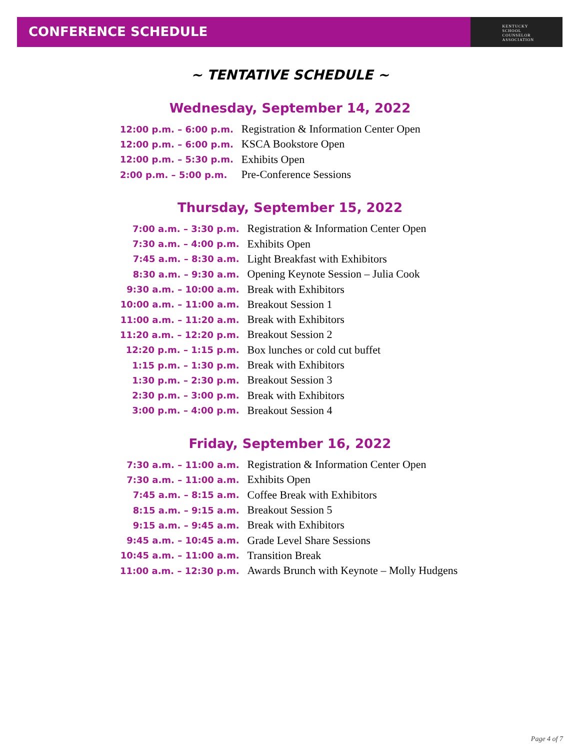CONFERENCE SCHEDULE KENTUCKY
SCHOOL
COUNSELOR
ASSOCIATION
~ TENTATIVE SCHEDULE ~
Wednesday, September 14, 2022
| 12:00 p.m. – 6:00 p.m. | Registration & Information Center Open |
| 12:00 p.m. – 6:00 p.m. | KSCA Bookstore Open |
| 12:00 p.m. – 5:30 p.m. | Exhibits Open |
| 2:00 p.m. – 5:00 p.m. | Pre-Conference Sessions |
Thursday, September 15, 2022
| 7:00 a.m. – 3:30 p.m. | Registration & Information Center Open |
| 7:30 a.m. – 4:00 p.m. | Exhibits Open |
| 7:45 a.m. – 8:30 a.m. | Light Breakfast with Exhibitors |
| 8:30 a.m. – 9:30 a.m. | Opening Keynote Session – Julia Cook |
| 9:30 a.m. – 10:00 a.m. | Break with Exhibitors |
| 10:00 a.m. – 11:00 a.m. | Breakout Session 1 |
| 11:00 a.m. – 11:20 a.m. | Break with Exhibitors |
| 11:20 a.m. – 12:20 p.m. | Breakout Session 2 |
| 12:20 p.m. – 1:15 p.m. | Box lunches or cold cut buffet |
| 1:15 p.m. – 1:30 p.m. | Break with Exhibitors |
| 1:30 p.m. – 2:30 p.m. | Breakout Session 3 |
| 2:30 p.m. – 3:00 p.m. | Break with Exhibitors |
| 3:00 p.m. – 4:00 p.m. | Breakout Session 4 |
Friday, September 16, 2022
| 7:30 a.m. – 11:00 a.m. | Registration & Information Center Open |
| 7:30 a.m. – 11:00 a.m. | Exhibits Open |
| 7:45 a.m. – 8:15 a.m. | Coffee Break with Exhibitors |
| 8:15 a.m. – 9:15 a.m. | Breakout Session 5 |
| 9:15 a.m. – 9:45 a.m. | Break with Exhibitors |
| 9:45 a.m. – 10:45 a.m. | Grade Level Share Sessions |
| 10:45 a.m. – 11:00 a.m. | Transition Break |
| 11:00 a.m. – 12:30 p.m. | Awards Brunch with Keynote – Molly Hudgens |
Page 4 of 7